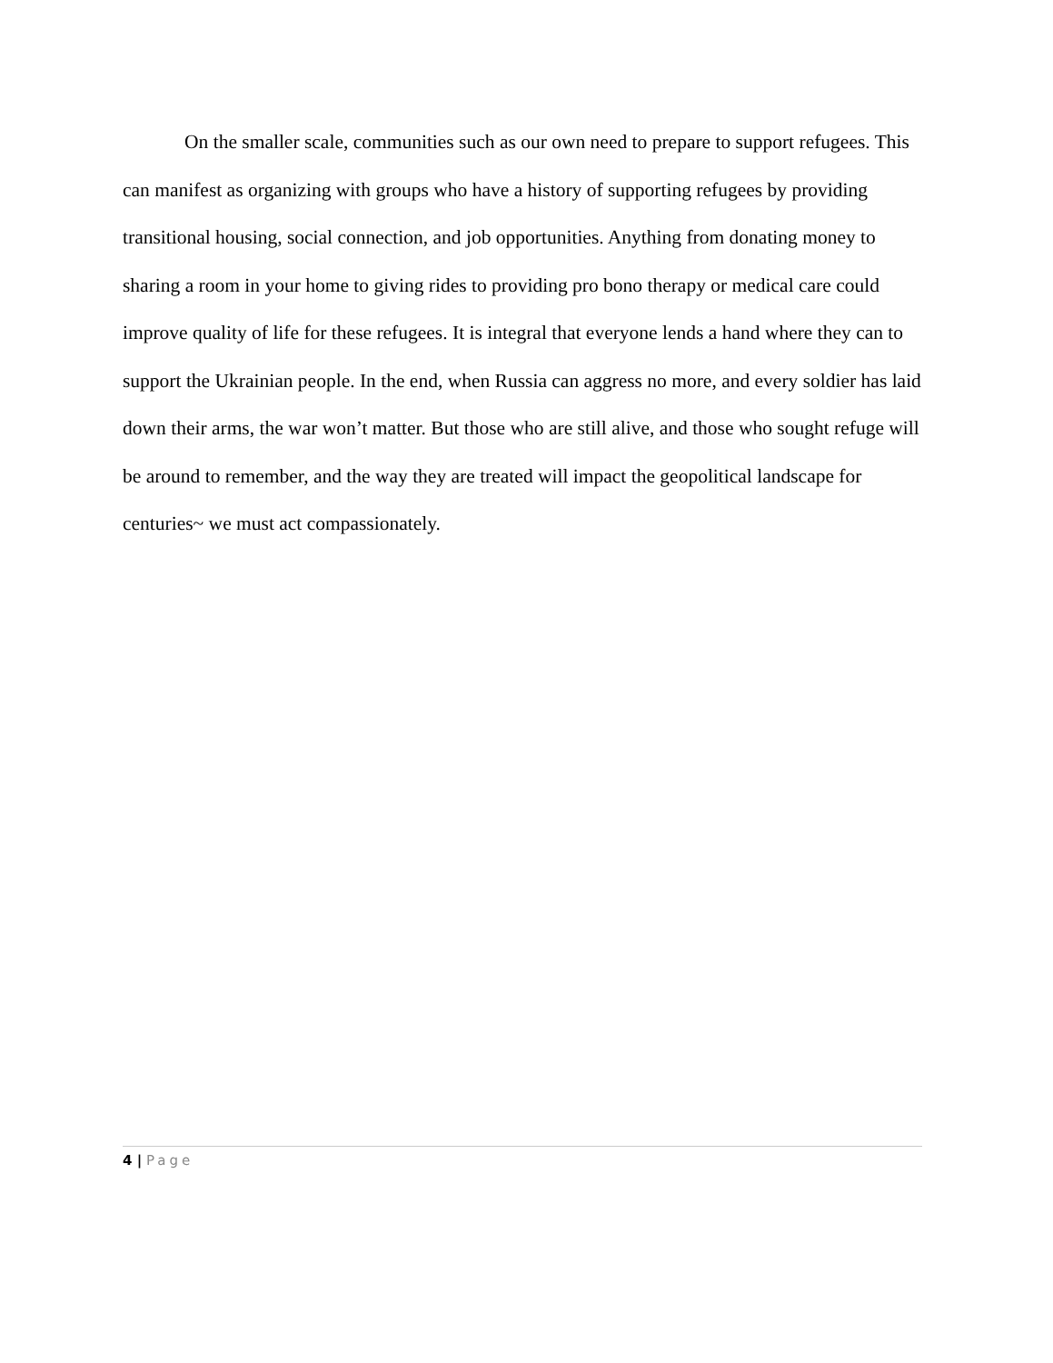On the smaller scale, communities such as our own need to prepare to support refugees. This can manifest as organizing with groups who have a history of supporting refugees by providing transitional housing, social connection, and job opportunities. Anything from donating money to sharing a room in your home to giving rides to providing pro bono therapy or medical care could improve quality of life for these refugees. It is integral that everyone lends a hand where they can to support the Ukrainian people. In the end, when Russia can aggress no more, and every soldier has laid down their arms, the war won’t matter. But those who are still alive, and those who sought refuge will be around to remember, and the way they are treated will impact the geopolitical landscape for centuries~ we must act compassionately.
4 | Page